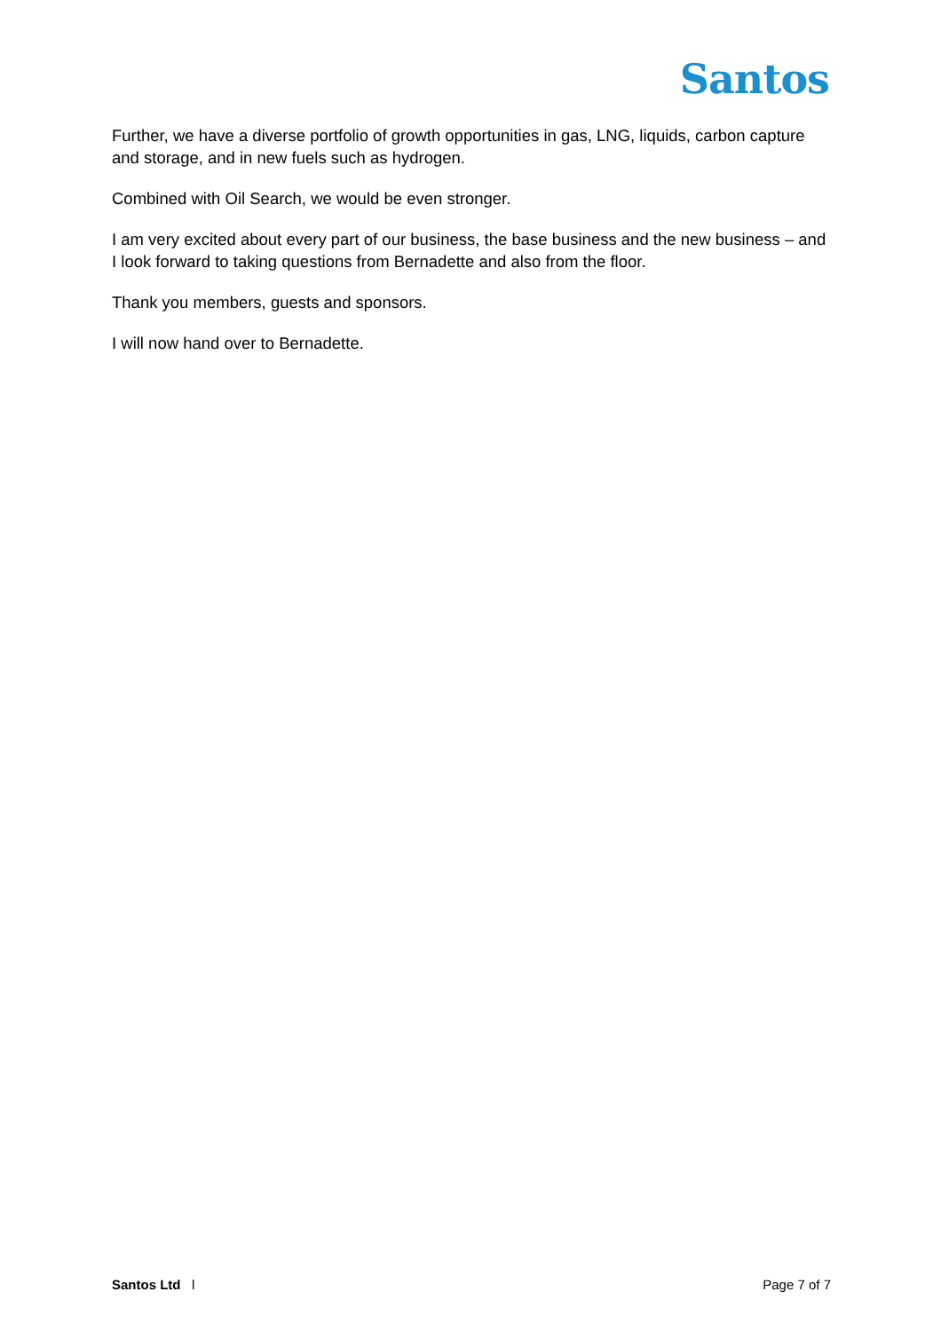Santos
Further, we have a diverse portfolio of growth opportunities in gas, LNG, liquids, carbon capture and storage, and in new fuels such as hydrogen.
Combined with Oil Search, we would be even stronger.
I am very excited about every part of our business, the base business and the new business – and I look forward to taking questions from Bernadette and also from the floor.
Thank you members, guests and sponsors.
I will now hand over to Bernadette.
Santos Ltd l Page 7 of 7